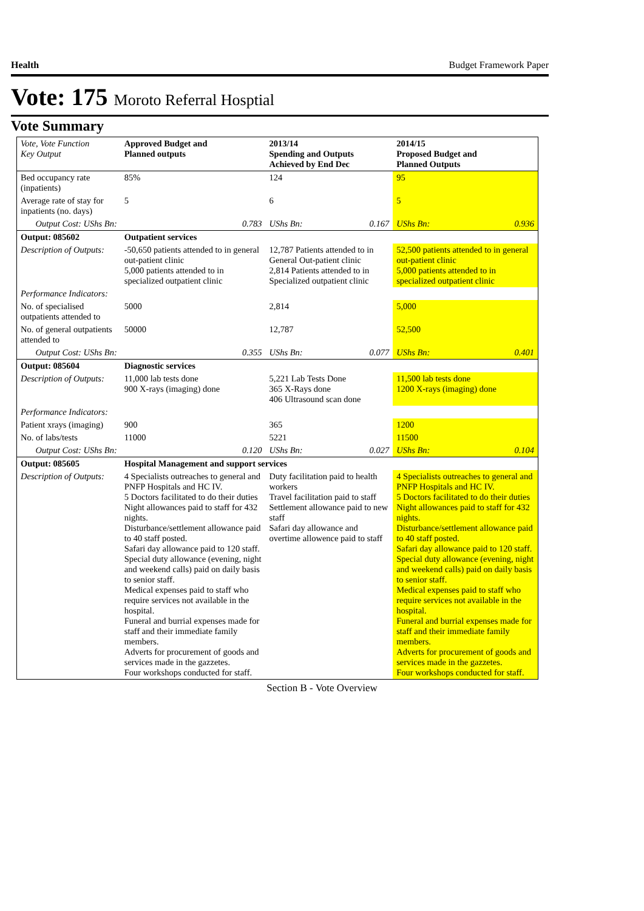Health Budget Framework Paper
Vote: 175 Moroto Referral Hosptial
Vote Summary
| Vote, Vote Function Key Output | Approved Budget and Planned outputs | | 2013/14 Spending and Outputs Achieved by End Dec | | 2014/15 Proposed Budget and Planned Outputs | |
| --- | --- | --- | --- | --- | --- | --- |
| Bed occupancy rate (inpatients) | 85% | | 124 | | 95 | |
| Average rate of stay for inpatients (no. days) | 5 | | 6 | | 5 | |
| Output Cost: UShs Bn: | | 0.783 | UShs Bn: | 0.167 | UShs Bn: | 0.936 |
| Output: 085602 | Outpatient services | | | | | |
| Description of Outputs: | -50,650 patients attended to in general out-patient clinic 5,000 patients attended to in specialized outpatient clinic | | 12,787 Patients attended to in General Out-patient clinic 2,814 Patients attended to in Specialized outpatient clinic | | 52,500 patients attended to in general out-patient clinic 5,000 patients attended to in specialized outpatient clinic | |
| Performance Indicators: | | | | | | |
| No. of specialised outpatients attended to | 5000 | | 2,814 | | 5,000 | |
| No. of general outpatients attended to | 50000 | | 12,787 | | 52,500 | |
| Output Cost: UShs Bn: | | 0.355 | UShs Bn: | 0.077 | UShs Bn: | 0.401 |
| Output: 085604 | Diagnostic services | | | | | |
| Description of Outputs: | 11,000 lab tests done 900 X-rays (imaging) done | | 5,221 Lab Tests Done 365 X-Rays done 406 Ultrasound scan done | | 11,500 lab tests done 1200 X-rays (imaging) done | |
| Performance Indicators: | | | | | | |
| Patient xrays (imaging) | 900 | | 365 | | 1200 | |
| No. of labs/tests | 11000 | | 5221 | | 11500 | |
| Output Cost: UShs Bn: | | 0.120 | UShs Bn: | 0.027 | UShs Bn: | 0.104 |
| Output: 085605 | Hospital Management and support services | | | | | |
| Description of Outputs: | 4 Specialists outreaches to general and PNFP Hospitals and HC IV. 5 Doctors facilitated to do their duties Night allowances paid to staff for 432 nights. Disturbance/settlement allowance paid to 40 staff posted. Safari day allowance paid to 120 staff. Special duty allowance (evening, night and weekend calls) paid on daily basis to senior staff. Medical expenses paid to staff who require services not available in the hospital. Funeral and burrial expenses made for staff and their immediate family members. Adverts for procurement of goods and services made in the gazzetes. Four workshops conducted for staff. | | Duty facilitation paid to health workers Travel facilitation paid to staff Settlement allowance paid to new staff Safari day allowance and overtime allowence paid to staff | | 4 Specialists outreaches to general and PNFP Hospitals and HC IV. 5 Doctors facilitated to do their duties Night allowances paid to staff for 432 nights. Disturbance/settlement allowance paid to 40 staff posted. Safari day allowance paid to 120 staff. Special duty allowance (evening, night and weekend calls) paid on daily basis to senior staff. Medical expenses paid to staff who require services not available in the hospital. Funeral and burrial expenses made for staff and their immediate family members. Adverts for procurement of goods and services made in the gazzetes. Four workshops conducted for staff. | |
Section B - Vote Overview